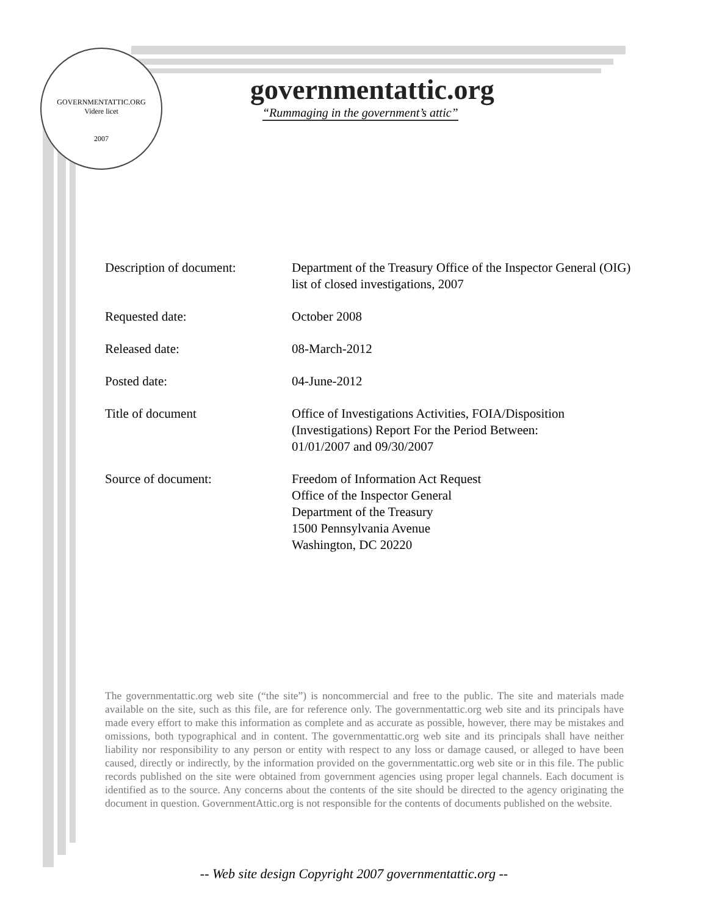GOVERNMENTATTIC.ORG
Videre licet
2007
governmentattic.org
“Rummaging in the government’s attic”
| Description of document: | Department of the Treasury Office of the Inspector General (OIG) list of closed investigations, 2007 |
| Requested date: | October 2008 |
| Released date: | 08-March-2012 |
| Posted date: | 04-June-2012 |
| Title of document | Office of Investigations Activities, FOIA/Disposition (Investigations) Report For the Period Between: 01/01/2007 and 09/30/2007 |
| Source of document: | Freedom of Information Act Request Office of the Inspector General Department of the Treasury 1500 Pennsylvania Avenue Washington, DC 20220 |
The governmentattic.org web site (“the site”) is noncommercial and free to the public. The site and materials made available on the site, such as this file, are for reference only. The governmentattic.org web site and its principals have made every effort to make this information as complete and as accurate as possible, however, there may be mistakes and omissions, both typographical and in content. The governmentattic.org web site and its principals shall have neither liability nor responsibility to any person or entity with respect to any loss or damage caused, or alleged to have been caused, directly or indirectly, by the information provided on the governmentattic.org web site or in this file. The public records published on the site were obtained from government agencies using proper legal channels. Each document is identified as to the source. Any concerns about the contents of the site should be directed to the agency originating the document in question. GovernmentAttic.org is not responsible for the contents of documents published on the website.
-- Web site design Copyright 2007 governmentattic.org --